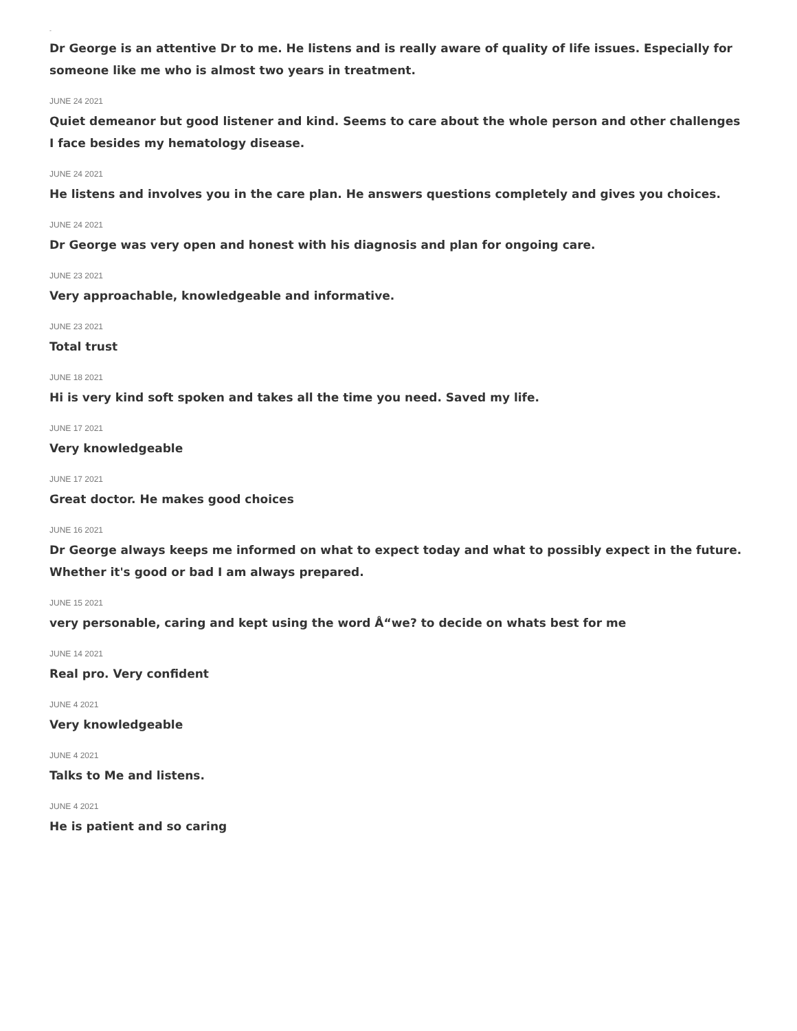-
Dr George is an attentive Dr to me. He listens and is really aware of quality of life issues. Especially for someone like me who is almost two years in treatment.
JUNE 24 2021
Quiet demeanor but good listener and kind. Seems to care about the whole person and other challenges I face besides my hematology disease.
JUNE 24 2021
He listens and involves you in the care plan. He answers questions completely and gives you choices.
JUNE 24 2021
Dr George was very open and honest with his diagnosis and plan for ongoing care.
JUNE 23 2021
Very approachable, knowledgeable and informative.
JUNE 23 2021
Total trust
JUNE 18 2021
Hi is very kind soft spoken and takes all the time you need. Saved my life.
JUNE 17 2021
Very knowledgeable
JUNE 17 2021
Great doctor. He makes good choices
JUNE 16 2021
Dr George always keeps me informed on what to expect today and what to possibly expect in the future. Whether it's good or bad I am always prepared.
JUNE 15 2021
very personable, caring and kept using the word Å“we? to decide on whats best for me
JUNE 14 2021
Real pro. Very confident
JUNE 4 2021
Very knowledgeable
JUNE 4 2021
Talks to Me and listens.
JUNE 4 2021
He is patient and so caring